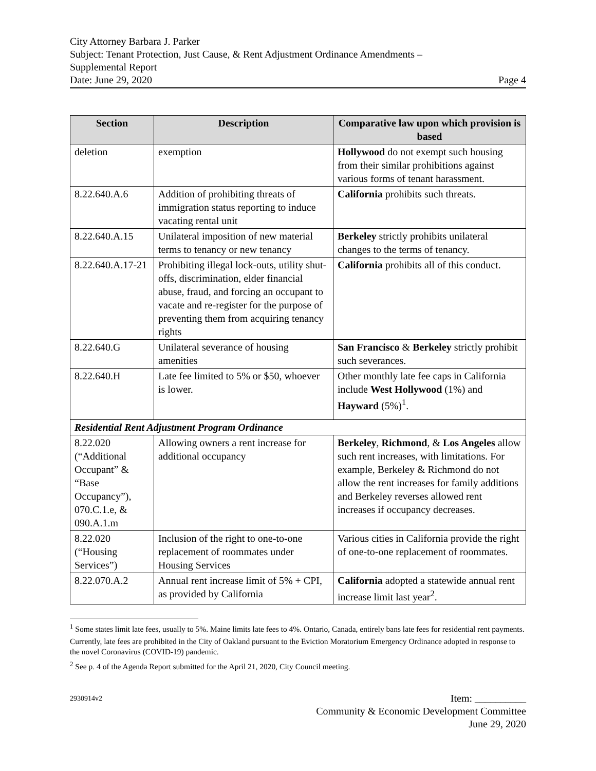City Attorney Barbara J. Parker
Subject: Tenant Protection, Just Cause, & Rent Adjustment Ordinance Amendments –
Supplemental Report
Date: June 29, 2020 Page 4
| Section | Description | Comparative law upon which provision is based |
| --- | --- | --- |
| deletion | exemption | Hollywood do not exempt such housing from their similar prohibitions against various forms of tenant harassment. |
| 8.22.640.A.6 | Addition of prohibiting threats of immigration status reporting to induce vacating rental unit | California prohibits such threats. |
| 8.22.640.A.15 | Unilateral imposition of new material terms to tenancy or new tenancy | Berkeley strictly prohibits unilateral changes to the terms of tenancy. |
| 8.22.640.A.17-21 | Prohibiting illegal lock-outs, utility shut-offs, discrimination, elder financial abuse, fraud, and forcing an occupant to vacate and re-register for the purpose of preventing them from acquiring tenancy rights | California prohibits all of this conduct. |
| 8.22.640.G | Unilateral severance of housing amenities | San Francisco & Berkeley strictly prohibit such severances. |
| 8.22.640.H | Late fee limited to 5% or $50, whoever is lower. | Other monthly late fee caps in California include West Hollywood (1%) and Hayward (5%)<sup>1</sup>. |
| Residential Rent Adjustment Program Ordinance | | |
| 8.22.020 (“Additional Occupant” & “Base Occupancy”), 070.C.1.e, & 090.A.1.m | Allowing owners a rent increase for additional occupancy | Berkeley , Richmond , & Los Angeles allow such rent increases, with limitations. For example, Berkeley & Richmond do not allow the rent increases for family additions and Berkeley reverses allowed rent increases if occupancy decreases. |
| 8.22.020 (“Housing Services”) | Inclusion of the right to one-to-one replacement of roommates under Housing Services | Various cities in California provide the right of one-to-one replacement of roommates. |
| 8.22.070.A.2 | Annual rent increase limit of 5% + CPI, as provided by California | California adopted a statewide annual rent increase limit last year<sup>2</sup>. |
<sup>1</sup> Some states limit late fees, usually to 5%. Maine limits late fees to 4%. Ontario, Canada, entirely bans late fees for residential rent payments.
Currently, late fees are prohibited in the City of Oakland pursuant to the Eviction Moratorium Emergency Ordinance adopted in response to the novel Coronavirus (COVID-19) pandemic.
<sup>2</sup> See p. 4 of the Agenda Report submitted for the April 21, 2020, City Council meeting.
2930914v2 Item: __________
Community & Economic Development Committee
June 29, 2020